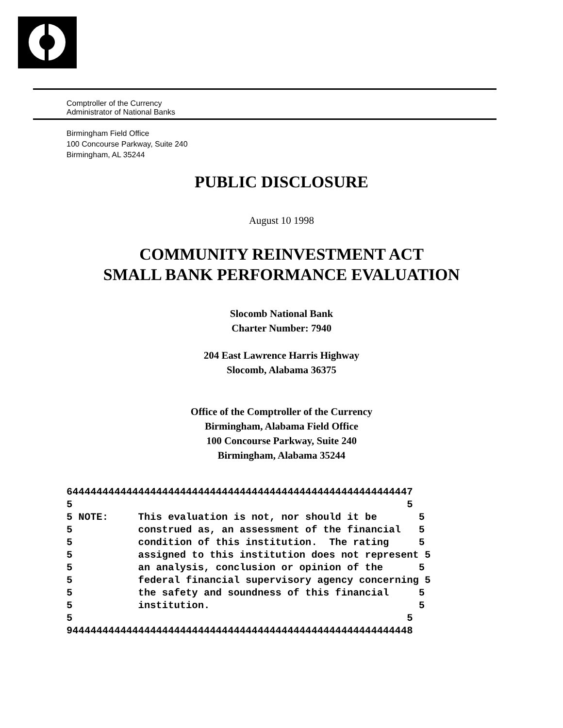Comptroller of the Currency
Administrator of National Banks
Birmingham Field Office
100 Concourse Parkway, Suite 240
Birmingham, AL 35244
PUBLIC DISCLOSURE
August 10 1998
COMMUNITY REINVESTMENT ACT
SMALL BANK PERFORMANCE EVALUATION
Slocomb National Bank
Charter Number: 7940
204 East Lawrence Harris Highway
Slocomb, Alabama 36375
Office of the Comptroller of the Currency
Birmingham, Alabama Field Office
100 Concourse Parkway, Suite 240
Birmingham, Alabama 35244
6444444444444444444444444444444444444444444444444444444447
5                                                        5
5 NOTE:     This evaluation is not, nor should it be       5
5           construed as, an assessment of the financial   5
5           condition of this institution.  The rating     5
5           assigned to this institution does not represent 5
5           an analysis, conclusion or opinion of the      5
5           federal financial supervisory agency concerning 5
5           the safety and soundness of this financial     5
5           institution.                                   5
5                                                        5
9444444444444444444444444444444444444444444444444444444448